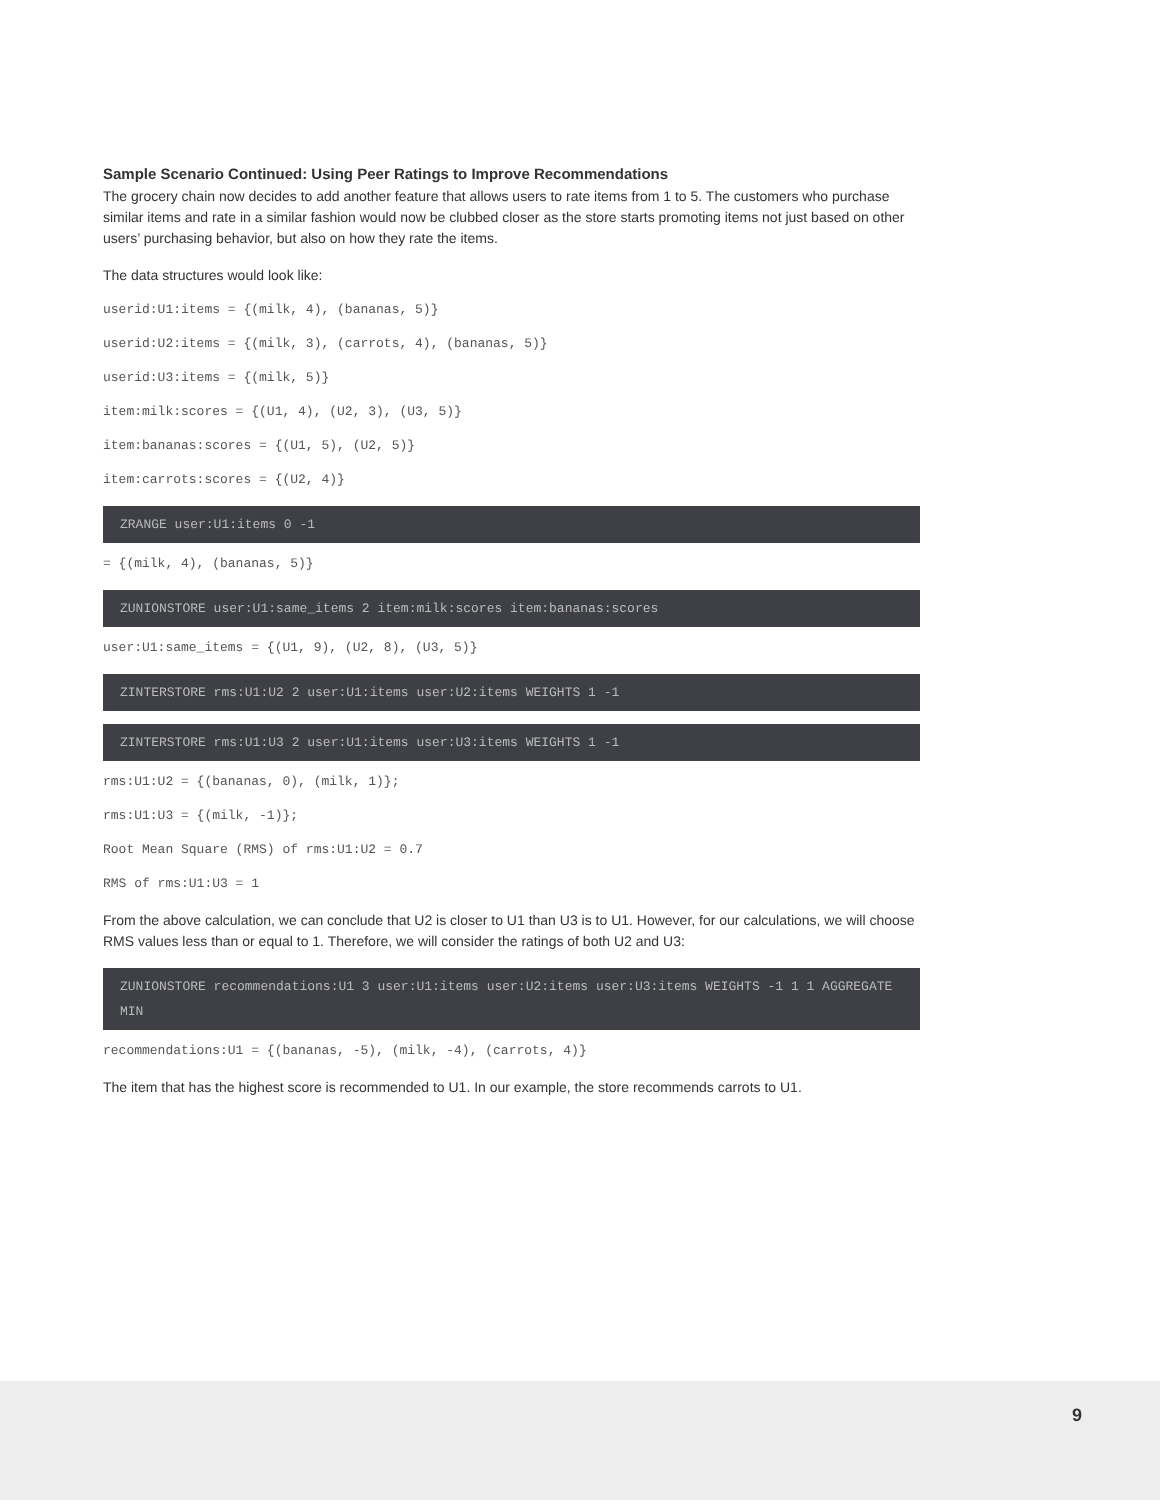Sample Scenario Continued: Using Peer Ratings to Improve Recommendations
The grocery chain now decides to add another feature that allows users to rate items from 1 to 5. The customers who purchase similar items and rate in a similar fashion would now be clubbed closer as the store starts promoting items not just based on other users’ purchasing behavior, but also on how they rate the items.
The data structures would look like:
userid:U1:items = {(milk, 4), (bananas, 5)}
userid:U2:items = {(milk, 3), (carrots, 4), (bananas, 5)}
userid:U3:items = {(milk, 5)}
item:milk:scores = {(U1, 4), (U2, 3), (U3, 5)}
item:bananas:scores = {(U1, 5), (U2, 5)}
item:carrots:scores = {(U2, 4)}
ZRANGE user:U1:items 0 -1
= {(milk, 4), (bananas, 5)}
ZUNIONSTORE user:U1:same_items 2 item:milk:scores item:bananas:scores
user:U1:same_items = {(U1, 9), (U2, 8), (U3, 5)}
ZINTERSTORE rms:U1:U2 2 user:U1:items user:U2:items WEIGHTS 1 -1
ZINTERSTORE rms:U1:U3 2 user:U1:items user:U3:items WEIGHTS 1 -1
rms:U1:U2 = {(bananas, 0), (milk, 1)};
rms:U1:U3 = {(milk, -1)};
Root Mean Square (RMS) of rms:U1:U2 = 0.7
RMS of rms:U1:U3 = 1
From the above calculation, we can conclude that U2 is closer to U1 than U3 is to U1. However, for our calculations, we will choose RMS values less than or equal to 1. Therefore, we will consider the ratings of both U2 and U3:
ZUNIONSTORE recommendations:U1 3 user:U1:items user:U2:items user:U3:items WEIGHTS -1 1 1 AGGREGATE MIN
recommendations:U1 = {(bananas, -5), (milk, -4), (carrots, 4)}
The item that has the highest score is recommended to U1. In our example, the store recommends carrots to U1.
9